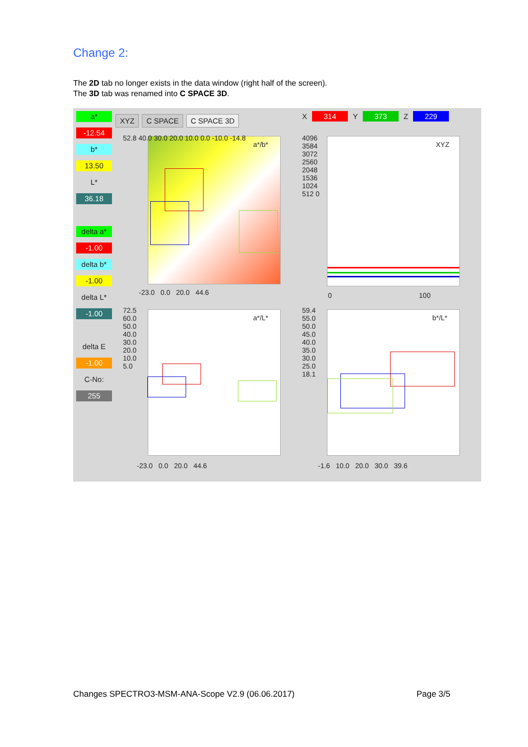Change 2:
The 2D tab no longer exists in the data window (right half of the screen).
The 3D tab was renamed into C SPACE 3D.
a*
-12.54
b*
13.50
L*
36.18
delta a*
-1.00
delta b*
-1.00
delta L*
-1.00
delta E
-1.00
C-No:
255
XYZ C SPACE C SPACE 3D X 314 Y 373 Z 229
a*/b*
52.8 40.0 30.0 20.0 10.0 0.0 -10.0 -14.8
-23.0 0.0 20.0 44.6
XYZ
4096 3584 3072 2560 2048 1536 1024 512 0
0 100
a*/L*
72.5 60.0 50.0 40.0 30.0 20.0 10.0 5.0
-23.0 0.0 20.0 44.6
b*/L*
59.4 55.0 50.0 45.0 40.0 35.0 30.0 25.0 18.1
-1.6 10.0 20.0 30.0 39.6
Changes SPECTRO3-MSM-ANA-Scope V2.9 (06.06.2017) Page 3/5